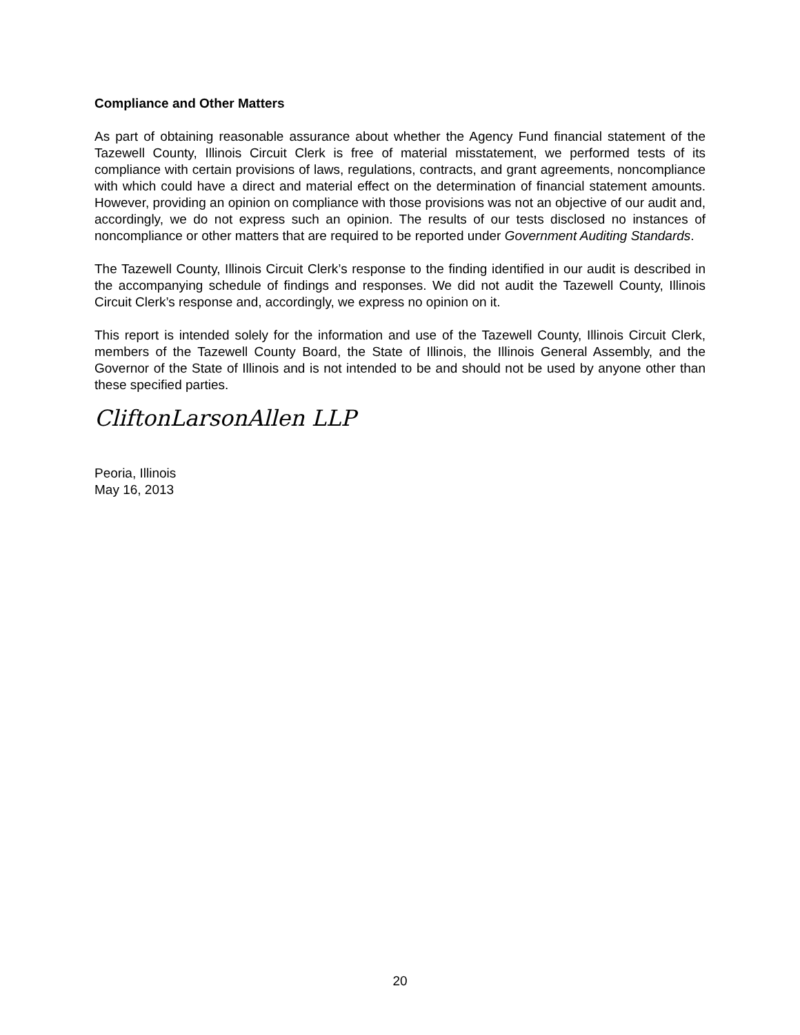Compliance and Other Matters
As part of obtaining reasonable assurance about whether the Agency Fund financial statement of the Tazewell County, Illinois Circuit Clerk is free of material misstatement, we performed tests of its compliance with certain provisions of laws, regulations, contracts, and grant agreements, noncompliance with which could have a direct and material effect on the determination of financial statement amounts. However, providing an opinion on compliance with those provisions was not an objective of our audit and, accordingly, we do not express such an opinion. The results of our tests disclosed no instances of noncompliance or other matters that are required to be reported under Government Auditing Standards.
The Tazewell County, Illinois Circuit Clerk’s response to the finding identified in our audit is described in the accompanying schedule of findings and responses. We did not audit the Tazewell County, Illinois Circuit Clerk’s response and, accordingly, we express no opinion on it.
This report is intended solely for the information and use of the Tazewell County, Illinois Circuit Clerk, members of the Tazewell County Board, the State of Illinois, the Illinois General Assembly, and the Governor of the State of Illinois and is not intended to be and should not be used by anyone other than these specified parties.
CliftonLarsonAllen LLP
Peoria, Illinois
May 16, 2013
20